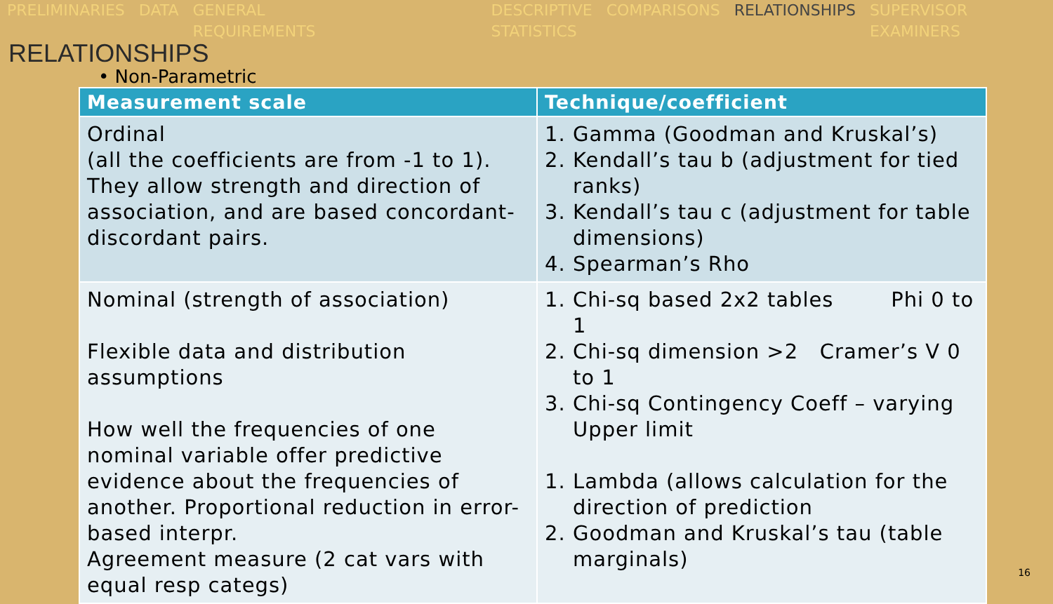PRELIMINARIES DATA GENERAL
REQUIREMENTS
DESCRIPTIVE
STATISTICS
COMPARISONS RELATIONSHIPS SUPERVISOR
EXAMINERS
RELATIONSHIPS
• Non-Parametric
| Measurement scale | Technique/coefficient |
| --- | --- |
| Ordinal (all the coefficients are from -1 to 1). They allow strength and direction of association, and are based concordant-discordant pairs. | 1. Gamma (Goodman and Kruskal’s) 2. Kendall’s tau b (adjustment for tied ranks) 3. Kendall’s tau c (adjustment for table dimensions) 4. Spearman’s Rho |
| Nominal (strength of association) Flexible data and distribution assumptions How well the frequencies of one nominal variable offer predictive evidence about the frequencies of another. Proportional reduction in error-based interpr. Agreement measure (2 cat vars with equal resp categs) | 1. Chi-sq based 2x2 tables Phi 0 to 1 2. Chi-sq dimension >2 Cramer’s V 0 to 1 3. Chi-sq Contingency Coeff – varying Upper limit 1. Lambda (allows calculation for the direction of prediction 2. Goodman and Kruskal’s tau (table marginals) |
16